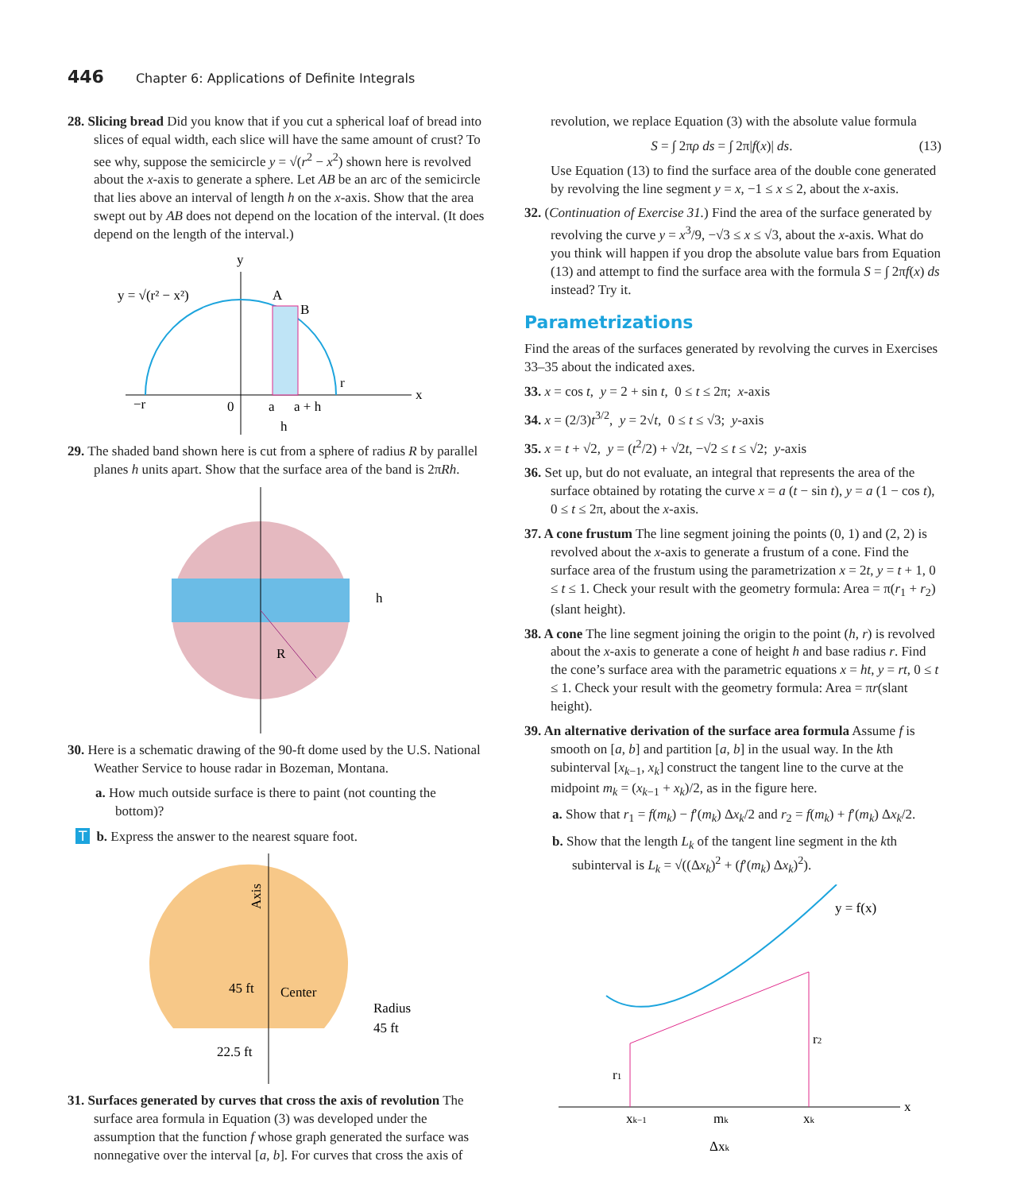446 Chapter 6: Applications of Definite Integrals
28. Slicing bread Did you know that if you cut a spherical loaf of bread into slices of equal width, each slice will have the same amount of crust? To see why, suppose the semicircle y = √(r<sup>2</sup> − x<sup>2</sup>) shown here is revolved about the x-axis to generate a sphere. Let AB be an arc of the semicircle that lies above an interval of length h on the x-axis. Show that the area swept out by AB does not depend on the location of the interval. (It does depend on the length of the interval.)
y = √(r² − x²)
y
x
A
B
−r
0
a
a + h
r
h
29. The shaded band shown here is cut from a sphere of radius R by parallel planes h units apart. Show that the surface area of the band is 2πRh.
R
h
30. Here is a schematic drawing of the 90-ft dome used by the U.S. National Weather Service to house radar in Bozeman, Montana.
a. How much outside surface is there to paint (not counting the bottom)?
Tb. Express the answer to the nearest square foot.
Axis
45 ft
Center
Radius
45 ft
22.5 ft
31. Surfaces generated by curves that cross the axis of revolution The surface area formula in Equation (3) was developed under the assumption that the function f whose graph generated the surface was nonnegative over the interval [a, b]. For curves that cross the axis of
revolution, we replace Equation (3) with the absolute value formula
S = ∫ 2πρ ds = ∫ 2π|f(x)| ds. (13)
Use Equation (13) to find the surface area of the double cone generated by revolving the line segment y = x, −1 ≤ x ≤ 2, about the x-axis.
32. (Continuation of Exercise 31.) Find the area of the surface generated by revolving the curve y = x<sup>3</sup>/9, −√3 ≤ x ≤ √3, about the x-axis. What do you think will happen if you drop the absolute value bars from Equation (13) and attempt to find the surface area with the formula S = ∫ 2πf(x) ds instead? Try it.
Parametrizations
Find the areas of the surfaces generated by revolving the curves in Exercises 33–35 about the indicated axes.
33. x = cos t, y = 2 + sin t, 0 ≤ t ≤ 2π; x-axis
34. x = (2/3)t<sup>3/2</sup>, y = 2√t, 0 ≤ t ≤ √3; y-axis
35. x = t + √2, y = (t<sup>2</sup>/2) + √2t, −√2 ≤ t ≤ √2; y-axis
36. Set up, but do not evaluate, an integral that represents the area of the surface obtained by rotating the curve x = a (t − sin t), y = a (1 − cos t), 0 ≤ t ≤ 2π, about the x-axis.
37. A cone frustum The line segment joining the points (0, 1) and (2, 2) is revolved about the x-axis to generate a frustum of a cone. Find the surface area of the frustum using the parametrization x = 2t, y = t + 1, 0 ≤ t ≤ 1. Check your result with the geometry formula: Area = π(r<sub>1</sub> + r<sub>2</sub>)(slant height).
38. A cone The line segment joining the origin to the point (h, r) is revolved about the x-axis to generate a cone of height h and base radius r. Find the cone’s surface area with the parametric equations x = ht, y = rt, 0 ≤ t ≤ 1. Check your result with the geometry formula: Area = πr(slant height).
39. An alternative derivation of the surface area formula Assume f is smooth on [a, b] and partition [a, b] in the usual way. In the kth subinterval [x<sub>k−1</sub>, x<sub>k</sub>] construct the tangent line to the curve at the midpoint m<sub>k</sub> = (x<sub>k−1</sub> + x<sub>k</sub>)/2, as in the figure here.
a. Show that r<sub>1</sub> = f(m<sub>k</sub>) − f′(m<sub>k</sub>) Δx<sub>k</sub>/2 and r<sub>2</sub> = f(m<sub>k</sub>) + f′(m<sub>k</sub>) Δx<sub>k</sub>/2.
b. Show that the length L<sub>k</sub> of the tangent line segment in the kth subinterval is L<sub>k</sub> = √((Δx<sub>k</sub>)<sup>2</sup> + (f′(m<sub>k</sub>) Δx<sub>k</sub>)<sup>2</sup>).
y = f(x)
x
xk−1
mk
xk
r1
r2
Δxk